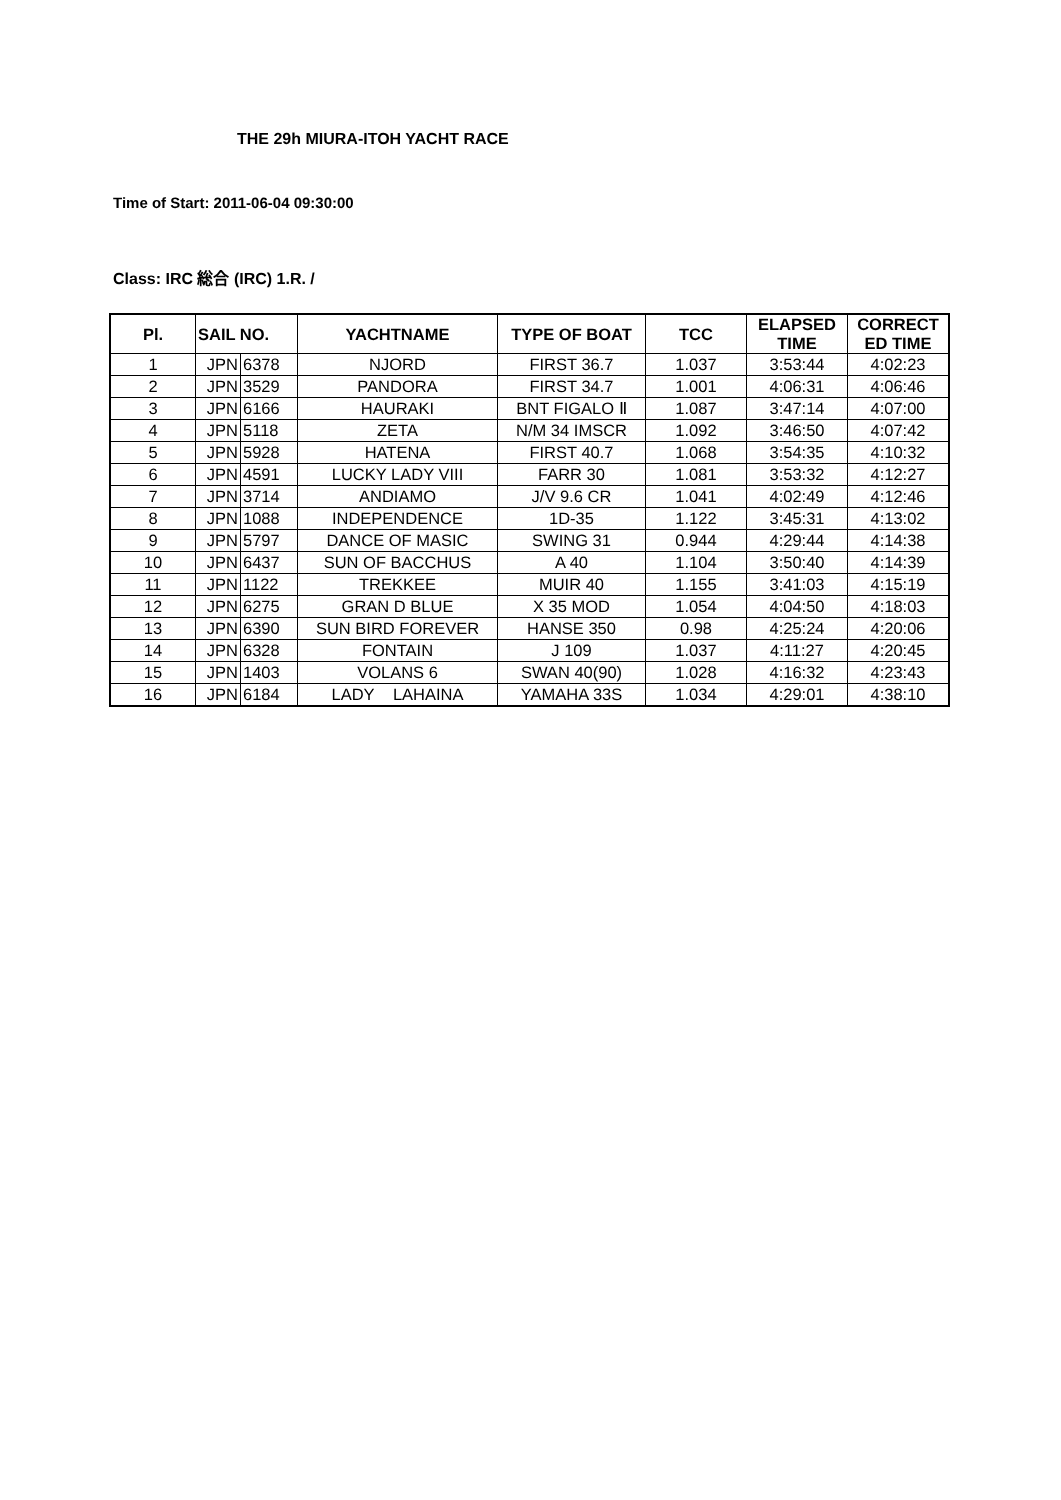THE 29h MIURA-ITOH YACHT RACE
Time of Start: 2011-06-04 09:30:00
Class: IRC 総合 (IRC) 1.R. /
| Pl. | SAIL NO. | | YACHTNAME | TYPE OF BOAT | TCC | ELAPSED TIME | CORRECT ED TIME |
| --- | --- | --- | --- | --- | --- | --- | --- |
| 1 | JPN | 6378 | NJORD | FIRST 36.7 | 1.037 | 3:53:44 | 4:02:23 |
| 2 | JPN | 3529 | PANDORA | FIRST 34.7 | 1.001 | 4:06:31 | 4:06:46 |
| 3 | JPN | 6166 | HAURAKI | BNT FIGALO Ⅱ | 1.087 | 3:47:14 | 4:07:00 |
| 4 | JPN | 5118 | ZETA | N/M 34 IMSCR | 1.092 | 3:46:50 | 4:07:42 |
| 5 | JPN | 5928 | HATENA | FIRST 40.7 | 1.068 | 3:54:35 | 4:10:32 |
| 6 | JPN | 4591 | LUCKY LADY VIII | FARR 30 | 1.081 | 3:53:32 | 4:12:27 |
| 7 | JPN | 3714 | ANDIAMO | J/V 9.6 CR | 1.041 | 4:02:49 | 4:12:46 |
| 8 | JPN | 1088 | INDEPENDENCE | 1D-35 | 1.122 | 3:45:31 | 4:13:02 |
| 9 | JPN | 5797 | DANCE OF MASIC | SWING 31 | 0.944 | 4:29:44 | 4:14:38 |
| 10 | JPN | 6437 | SUN OF BACCHUS | A 40 | 1.104 | 3:50:40 | 4:14:39 |
| 11 | JPN | 1122 | TREKKEE | MUIR 40 | 1.155 | 3:41:03 | 4:15:19 |
| 12 | JPN | 6275 | GRAN D BLUE | X 35 MOD | 1.054 | 4:04:50 | 4:18:03 |
| 13 | JPN | 6390 | SUN BIRD FOREVER | HANSE 350 | 0.98 | 4:25:24 | 4:20:06 |
| 14 | JPN | 6328 | FONTAIN | J 109 | 1.037 | 4:11:27 | 4:20:45 |
| 15 | JPN | 1403 | VOLANS 6 | SWAN 40(90) | 1.028 | 4:16:32 | 4:23:43 |
| 16 | JPN | 6184 | LADY LAHAINA | YAMAHA 33S | 1.034 | 4:29:01 | 4:38:10 |